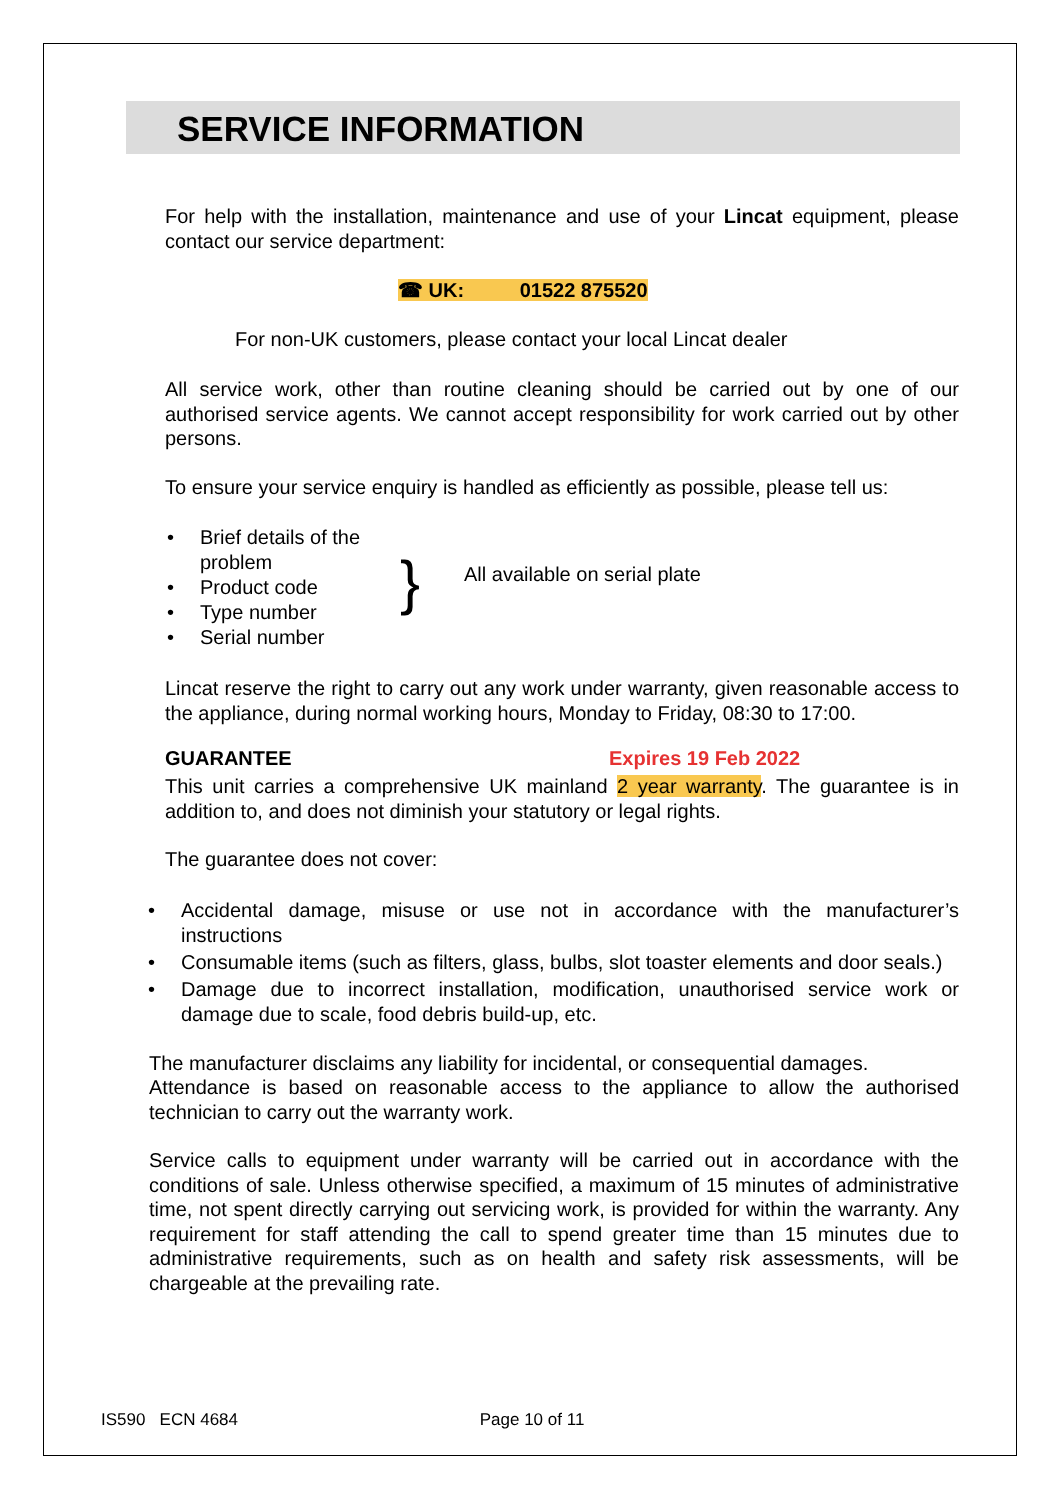SERVICE INFORMATION
For help with the installation, maintenance and use of your Lincat equipment, please contact our service department:
☎ UK: 01522 875520
For non-UK customers, please contact your local Lincat dealer
All service work, other than routine cleaning should be carried out by one of our authorised service agents. We cannot accept responsibility for work carried out by other persons.
To ensure your service enquiry is handled as efficiently as possible, please tell us:
• Brief details of the problem
• Product code
• Type number
• Serial number
}
All available on serial plate
Lincat reserve the right to carry out any work under warranty, given reasonable access to the appliance, during normal working hours, Monday to Friday, 08:30 to 17:00.
GUARANTEE Expires 19 Feb 2022
This unit carries a comprehensive UK mainland 2 year warranty. The guarantee is in addition to, and does not diminish your statutory or legal rights.
The guarantee does not cover:
• Accidental damage, misuse or use not in accordance with the manufacturer’s instructions
• Consumable items (such as filters, glass, bulbs, slot toaster elements and door seals.)
• Damage due to incorrect installation, modification, unauthorised service work or damage due to scale, food debris build-up, etc.
The manufacturer disclaims any liability for incidental, or consequential damages.
Attendance is based on reasonable access to the appliance to allow the authorised technician to carry out the warranty work.
Service calls to equipment under warranty will be carried out in accordance with the conditions of sale. Unless otherwise specified, a maximum of 15 minutes of administrative time, not spent directly carrying out servicing work, is provided for within the warranty. Any requirement for staff attending the call to spend greater time than 15 minutes due to administrative requirements, such as on health and safety risk assessments, will be chargeable at the prevailing rate.
IS590 ECN 4684 Page 10 of 11